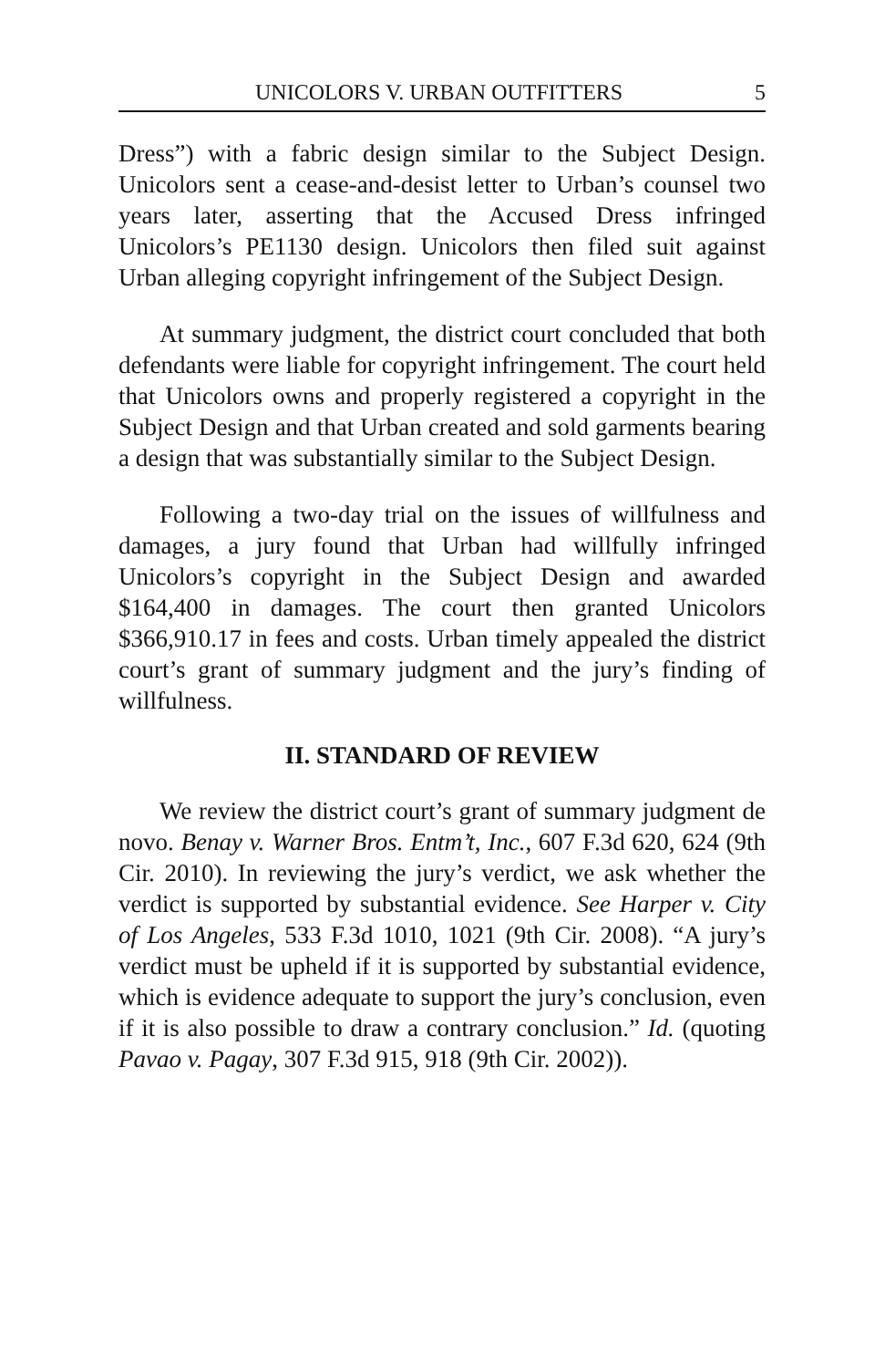UNICOLORS V. URBAN OUTFITTERS 5
Dress”) with a fabric design similar to the Subject Design. Unicolors sent a cease-and-desist letter to Urban’s counsel two years later, asserting that the Accused Dress infringed Unicolors’s PE1130 design. Unicolors then filed suit against Urban alleging copyright infringement of the Subject Design.
At summary judgment, the district court concluded that both defendants were liable for copyright infringement. The court held that Unicolors owns and properly registered a copyright in the Subject Design and that Urban created and sold garments bearing a design that was substantially similar to the Subject Design.
Following a two-day trial on the issues of willfulness and damages, a jury found that Urban had willfully infringed Unicolors’s copyright in the Subject Design and awarded $164,400 in damages. The court then granted Unicolors $366,910.17 in fees and costs. Urban timely appealed the district court’s grant of summary judgment and the jury’s finding of willfulness.
II. STANDARD OF REVIEW
We review the district court’s grant of summary judgment de novo. Benay v. Warner Bros. Entm’t, Inc., 607 F.3d 620, 624 (9th Cir. 2010). In reviewing the jury’s verdict, we ask whether the verdict is supported by substantial evidence. See Harper v. City of Los Angeles, 533 F.3d 1010, 1021 (9th Cir. 2008). “A jury’s verdict must be upheld if it is supported by substantial evidence, which is evidence adequate to support the jury’s conclusion, even if it is also possible to draw a contrary conclusion.” Id. (quoting Pavao v. Pagay, 307 F.3d 915, 918 (9th Cir. 2002)).